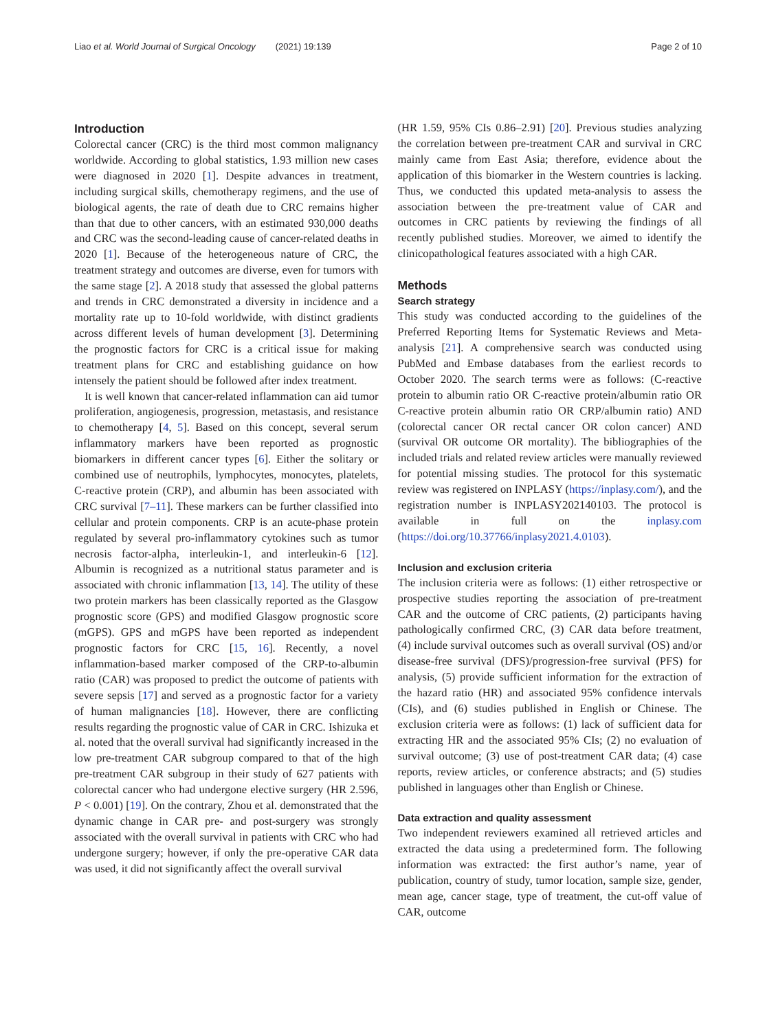Liao et al. World Journal of Surgical Oncology (2021) 19:139 Page 2 of 10
Introduction
Colorectal cancer (CRC) is the third most common malignancy worldwide. According to global statistics, 1.93 million new cases were diagnosed in 2020 [1]. Despite advances in treatment, including surgical skills, chemotherapy regimens, and the use of biological agents, the rate of death due to CRC remains higher than that due to other cancers, with an estimated 930,000 deaths and CRC was the second-leading cause of cancer-related deaths in 2020 [1]. Because of the heterogeneous nature of CRC, the treatment strategy and outcomes are diverse, even for tumors with the same stage [2]. A 2018 study that assessed the global patterns and trends in CRC demonstrated a diversity in incidence and a mortality rate up to 10-fold worldwide, with distinct gradients across different levels of human development [3]. Determining the prognostic factors for CRC is a critical issue for making treatment plans for CRC and establishing guidance on how intensely the patient should be followed after index treatment.
It is well known that cancer-related inflammation can aid tumor proliferation, angiogenesis, progression, metastasis, and resistance to chemotherapy [4, 5]. Based on this concept, several serum inflammatory markers have been reported as prognostic biomarkers in different cancer types [6]. Either the solitary or combined use of neutrophils, lymphocytes, monocytes, platelets, C-reactive protein (CRP), and albumin has been associated with CRC survival [7–11]. These markers can be further classified into cellular and protein components. CRP is an acute-phase protein regulated by several pro-inflammatory cytokines such as tumor necrosis factor-alpha, interleukin-1, and interleukin-6 [12]. Albumin is recognized as a nutritional status parameter and is associated with chronic inflammation [13, 14]. The utility of these two protein markers has been classically reported as the Glasgow prognostic score (GPS) and modified Glasgow prognostic score (mGPS). GPS and mGPS have been reported as independent prognostic factors for CRC [15, 16]. Recently, a novel inflammation-based marker composed of the CRP-to-albumin ratio (CAR) was proposed to predict the outcome of patients with severe sepsis [17] and served as a prognostic factor for a variety of human malignancies [18]. However, there are conflicting results regarding the prognostic value of CAR in CRC. Ishizuka et al. noted that the overall survival had significantly increased in the low pre-treatment CAR subgroup compared to that of the high pre-treatment CAR subgroup in their study of 627 patients with colorectal cancer who had undergone elective surgery (HR 2.596, P < 0.001) [19]. On the contrary, Zhou et al. demonstrated that the dynamic change in CAR pre- and post-surgery was strongly associated with the overall survival in patients with CRC who had undergone surgery; however, if only the pre-operative CAR data was used, it did not significantly affect the overall survival
(HR 1.59, 95% CIs 0.86–2.91) [20]. Previous studies analyzing the correlation between pre-treatment CAR and survival in CRC mainly came from East Asia; therefore, evidence about the application of this biomarker in the Western countries is lacking. Thus, we conducted this updated meta-analysis to assess the association between the pre-treatment value of CAR and outcomes in CRC patients by reviewing the findings of all recently published studies. Moreover, we aimed to identify the clinicopathological features associated with a high CAR.
Methods
Search strategy
This study was conducted according to the guidelines of the Preferred Reporting Items for Systematic Reviews and Meta-analysis [21]. A comprehensive search was conducted using PubMed and Embase databases from the earliest records to October 2020. The search terms were as follows: (C-reactive protein to albumin ratio OR C-reactive protein/albumin ratio OR C-reactive protein albumin ratio OR CRP/albumin ratio) AND (colorectal cancer OR rectal cancer OR colon cancer) AND (survival OR outcome OR mortality). The bibliographies of the included trials and related review articles were manually reviewed for potential missing studies. The protocol for this systematic review was registered on INPLASY (https://inplasy.com/), and the registration number is INPLASY202140103. The protocol is available in full on the inplasy.com (https://doi.org/10.37766/inplasy2021.4.0103).
Inclusion and exclusion criteria
The inclusion criteria were as follows: (1) either retrospective or prospective studies reporting the association of pre-treatment CAR and the outcome of CRC patients, (2) participants having pathologically confirmed CRC, (3) CAR data before treatment, (4) include survival outcomes such as overall survival (OS) and/or disease-free survival (DFS)/progression-free survival (PFS) for analysis, (5) provide sufficient information for the extraction of the hazard ratio (HR) and associated 95% confidence intervals (CIs), and (6) studies published in English or Chinese. The exclusion criteria were as follows: (1) lack of sufficient data for extracting HR and the associated 95% CIs; (2) no evaluation of survival outcome; (3) use of post-treatment CAR data; (4) case reports, review articles, or conference abstracts; and (5) studies published in languages other than English or Chinese.
Data extraction and quality assessment
Two independent reviewers examined all retrieved articles and extracted the data using a predetermined form. The following information was extracted: the first author’s name, year of publication, country of study, tumor location, sample size, gender, mean age, cancer stage, type of treatment, the cut-off value of CAR, outcome